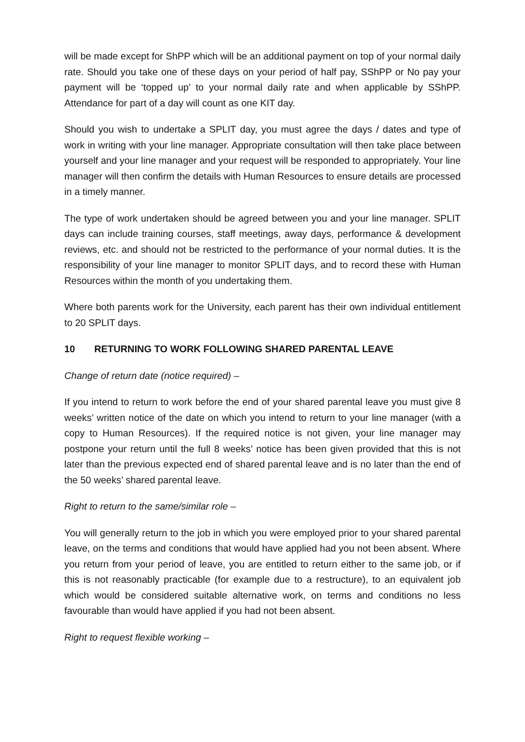will be made except for ShPP which will be an additional payment on top of your normal daily rate. Should you take one of these days on your period of half pay, SShPP or No pay your payment will be ‘topped up’ to your normal daily rate and when applicable by SShPP. Attendance for part of a day will count as one KIT day.
Should you wish to undertake a SPLIT day, you must agree the days / dates and type of work in writing with your line manager. Appropriate consultation will then take place between yourself and your line manager and your request will be responded to appropriately. Your line manager will then confirm the details with Human Resources to ensure details are processed in a timely manner.
The type of work undertaken should be agreed between you and your line manager. SPLIT days can include training courses, staff meetings, away days, performance & development reviews, etc. and should not be restricted to the performance of your normal duties. It is the responsibility of your line manager to monitor SPLIT days, and to record these with Human Resources within the month of you undertaking them.
Where both parents work for the University, each parent has their own individual entitlement to 20 SPLIT days.
10 RETURNING TO WORK FOLLOWING SHARED PARENTAL LEAVE
Change of return date (notice required) –
If you intend to return to work before the end of your shared parental leave you must give 8 weeks’ written notice of the date on which you intend to return to your line manager (with a copy to Human Resources). If the required notice is not given, your line manager may postpone your return until the full 8 weeks’ notice has been given provided that this is not later than the previous expected end of shared parental leave and is no later than the end of the 50 weeks’ shared parental leave.
Right to return to the same/similar role –
You will generally return to the job in which you were employed prior to your shared parental leave, on the terms and conditions that would have applied had you not been absent. Where you return from your period of leave, you are entitled to return either to the same job, or if this is not reasonably practicable (for example due to a restructure), to an equivalent job which would be considered suitable alternative work, on terms and conditions no less favourable than would have applied if you had not been absent.
Right to request flexible working –